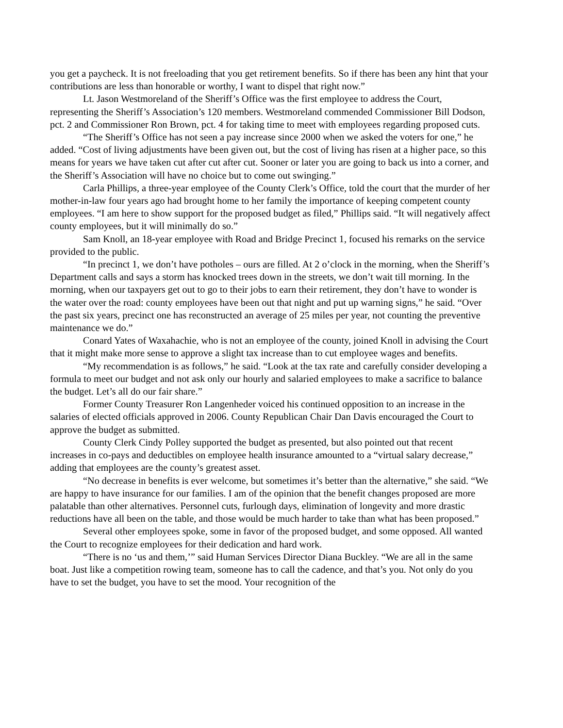you get a paycheck. It is not freeloading that you get retirement benefits. So if there has been any hint that your contributions are less than honorable or worthy, I want to dispel that right now.”
Lt. Jason Westmoreland of the Sheriff’s Office was the first employee to address the Court, representing the Sheriff’s Association’s 120 members. Westmoreland commended Commissioner Bill Dodson, pct. 2 and Commissioner Ron Brown, pct. 4 for taking time to meet with employees regarding proposed cuts.
“The Sheriff’s Office has not seen a pay increase since 2000 when we asked the voters for one,” he added. “Cost of living adjustments have been given out, but the cost of living has risen at a higher pace, so this means for years we have taken cut after cut after cut. Sooner or later you are going to back us into a corner, and the Sheriff’s Association will have no choice but to come out swinging.”
Carla Phillips, a three-year employee of the County Clerk’s Office, told the court that the murder of her mother-in-law four years ago had brought home to her family the importance of keeping competent county employees. “I am here to show support for the proposed budget as filed,” Phillips said. “It will negatively affect county employees, but it will minimally do so.”
Sam Knoll, an 18-year employee with Road and Bridge Precinct 1, focused his remarks on the service provided to the public.
“In precinct 1, we don’t have potholes – ours are filled. At 2 o’clock in the morning, when the Sheriff’s Department calls and says a storm has knocked trees down in the streets, we don’t wait till morning. In the morning, when our taxpayers get out to go to their jobs to earn their retirement, they don’t have to wonder is the water over the road: county employees have been out that night and put up warning signs,” he said. “Over the past six years, precinct one has reconstructed an average of 25 miles per year, not counting the preventive maintenance we do.”
Conard Yates of Waxahachie, who is not an employee of the county, joined Knoll in advising the Court that it might make more sense to approve a slight tax increase than to cut employee wages and benefits.
“My recommendation is as follows,” he said. “Look at the tax rate and carefully consider developing a formula to meet our budget and not ask only our hourly and salaried employees to make a sacrifice to balance the budget. Let’s all do our fair share.”
Former County Treasurer Ron Langenheder voiced his continued opposition to an increase in the salaries of elected officials approved in 2006. County Republican Chair Dan Davis encouraged the Court to approve the budget as submitted.
County Clerk Cindy Polley supported the budget as presented, but also pointed out that recent increases in co-pays and deductibles on employee health insurance amounted to a “virtual salary decrease,” adding that employees are the county’s greatest asset.
“No decrease in benefits is ever welcome, but sometimes it’s better than the alternative,” she said. “We are happy to have insurance for our families. I am of the opinion that the benefit changes proposed are more palatable than other alternatives. Personnel cuts, furlough days, elimination of longevity and more drastic reductions have all been on the table, and those would be much harder to take than what has been proposed.”
Several other employees spoke, some in favor of the proposed budget, and some opposed. All wanted the Court to recognize employees for their dedication and hard work.
“There is no ‘us and them,’” said Human Services Director Diana Buckley. “We are all in the same boat. Just like a competition rowing team, someone has to call the cadence, and that’s you. Not only do you have to set the budget, you have to set the mood. Your recognition of the